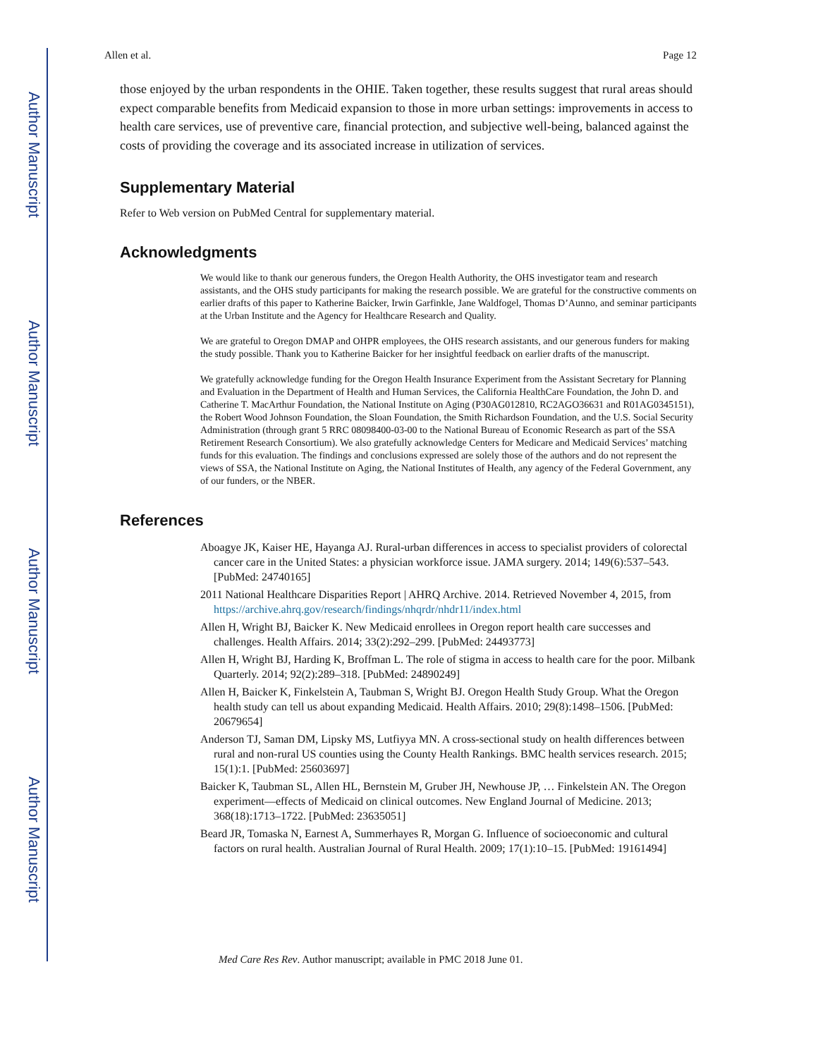Author Manuscript
Author Manuscript
Author Manuscript
Author Manuscript
Allen et al. Page 12
those enjoyed by the urban respondents in the OHIE. Taken together, these results suggest that rural areas should expect comparable benefits from Medicaid expansion to those in more urban settings: improvements in access to health care services, use of preventive care, financial protection, and subjective well-being, balanced against the costs of providing the coverage and its associated increase in utilization of services.
Supplementary Material
Refer to Web version on PubMed Central for supplementary material.
Acknowledgments
We would like to thank our generous funders, the Oregon Health Authority, the OHS investigator team and research assistants, and the OHS study participants for making the research possible. We are grateful for the constructive comments on earlier drafts of this paper to Katherine Baicker, Irwin Garfinkle, Jane Waldfogel, Thomas D’Aunno, and seminar participants at the Urban Institute and the Agency for Healthcare Research and Quality.
We are grateful to Oregon DMAP and OHPR employees, the OHS research assistants, and our generous funders for making the study possible. Thank you to Katherine Baicker for her insightful feedback on earlier drafts of the manuscript.
We gratefully acknowledge funding for the Oregon Health Insurance Experiment from the Assistant Secretary for Planning and Evaluation in the Department of Health and Human Services, the California HealthCare Foundation, the John D. and Catherine T. MacArthur Foundation, the National Institute on Aging (P30AG012810, RC2AGO36631 and R01AG0345151), the Robert Wood Johnson Foundation, the Sloan Foundation, the Smith Richardson Foundation, and the U.S. Social Security Administration (through grant 5 RRC 08098400-03-00 to the National Bureau of Economic Research as part of the SSA Retirement Research Consortium). We also gratefully acknowledge Centers for Medicare and Medicaid Services’ matching funds for this evaluation. The findings and conclusions expressed are solely those of the authors and do not represent the views of SSA, the National Institute on Aging, the National Institutes of Health, any agency of the Federal Government, any of our funders, or the NBER.
References
Aboagye JK, Kaiser HE, Hayanga AJ. Rural-urban differences in access to specialist providers of colorectal cancer care in the United States: a physician workforce issue. JAMA surgery. 2014; 149(6):537–543. [PubMed: 24740165]
2011 National Healthcare Disparities Report | AHRQ Archive. 2014. Retrieved November 4, 2015, from https://archive.ahrq.gov/research/findings/nhqrdr/nhdr11/index.html
Allen H, Wright BJ, Baicker K. New Medicaid enrollees in Oregon report health care successes and challenges. Health Affairs. 2014; 33(2):292–299. [PubMed: 24493773]
Allen H, Wright BJ, Harding K, Broffman L. The role of stigma in access to health care for the poor. Milbank Quarterly. 2014; 92(2):289–318. [PubMed: 24890249]
Allen H, Baicker K, Finkelstein A, Taubman S, Wright BJ. Oregon Health Study Group. What the Oregon health study can tell us about expanding Medicaid. Health Affairs. 2010; 29(8):1498–1506. [PubMed: 20679654]
Anderson TJ, Saman DM, Lipsky MS, Lutfiyya MN. A cross-sectional study on health differences between rural and non-rural US counties using the County Health Rankings. BMC health services research. 2015; 15(1):1. [PubMed: 25603697]
Baicker K, Taubman SL, Allen HL, Bernstein M, Gruber JH, Newhouse JP, … Finkelstein AN. The Oregon experiment—effects of Medicaid on clinical outcomes. New England Journal of Medicine. 2013; 368(18):1713–1722. [PubMed: 23635051]
Beard JR, Tomaska N, Earnest A, Summerhayes R, Morgan G. Influence of socioeconomic and cultural factors on rural health. Australian Journal of Rural Health. 2009; 17(1):10–15. [PubMed: 19161494]
Med Care Res Rev. Author manuscript; available in PMC 2018 June 01.